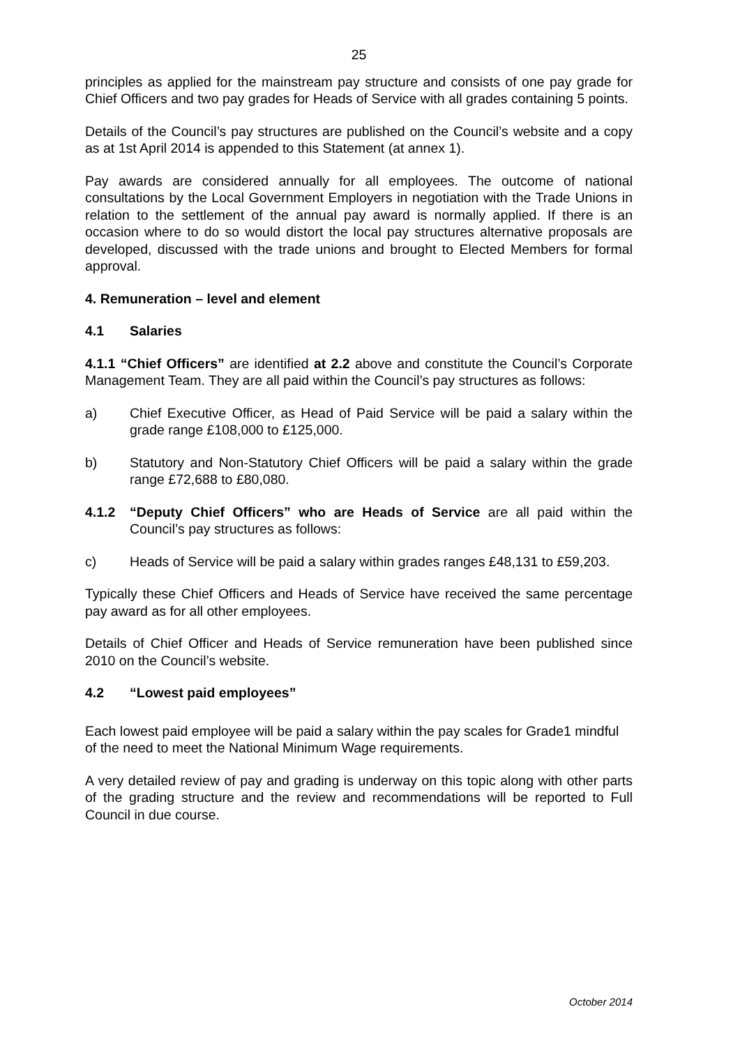25
principles as applied for the mainstream pay structure and consists of one pay grade for Chief Officers and two pay grades for Heads of Service with all grades containing 5 points.
Details of the Council’s pay structures are published on the Council’s website and a copy as at 1st April 2014 is appended to this Statement (at annex 1).
Pay awards are considered annually for all employees. The outcome of national consultations by the Local Government Employers in negotiation with the Trade Unions in relation to the settlement of the annual pay award is normally applied. If there is an occasion where to do so would distort the local pay structures alternative proposals are developed, discussed with the trade unions and brought to Elected Members for formal approval.
4. Remuneration – level and element
4.1 Salaries
4.1.1 “Chief Officers” are identified at 2.2 above and constitute the Council’s Corporate Management Team. They are all paid within the Council’s pay structures as follows:
a) Chief Executive Officer, as Head of Paid Service will be paid a salary within the grade range £108,000 to £125,000.
b) Statutory and Non-Statutory Chief Officers will be paid a salary within the grade range £72,688 to £80,080.
4.1.2 “Deputy Chief Officers” who are Heads of Service are all paid within the Council’s pay structures as follows:
c) Heads of Service will be paid a salary within grades ranges £48,131 to £59,203.
Typically these Chief Officers and Heads of Service have received the same percentage pay award as for all other employees.
Details of Chief Officer and Heads of Service remuneration have been published since 2010 on the Council’s website.
4.2 “Lowest paid employees”
Each lowest paid employee will be paid a salary within the pay scales for Grade1 mindful of the need to meet the National Minimum Wage requirements.
A very detailed review of pay and grading is underway on this topic along with other parts of the grading structure and the review and recommendations will be reported to Full Council in due course.
October 2014